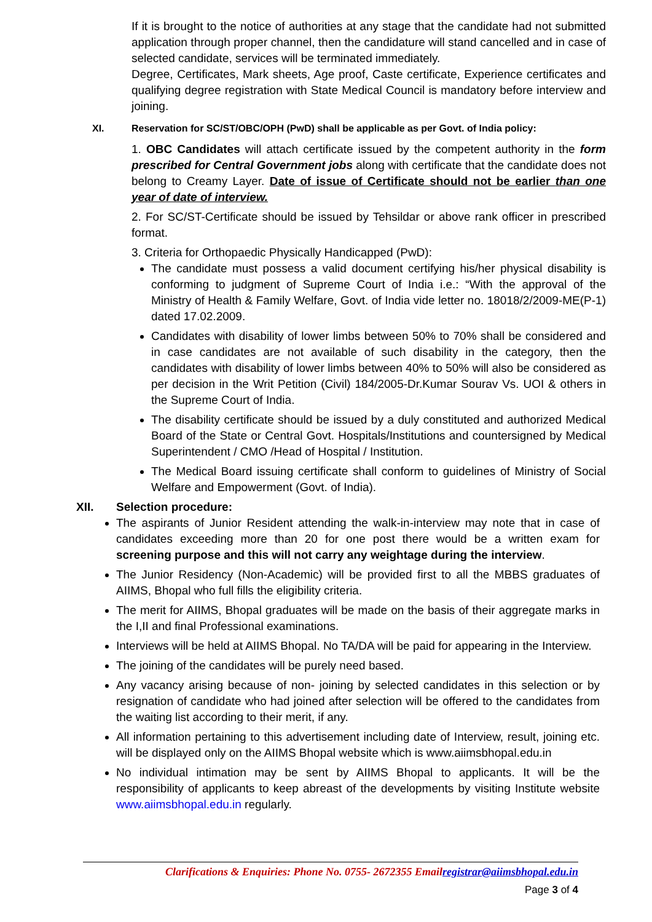If it is brought to the notice of authorities at any stage that the candidate had not submitted application through proper channel, then the candidature will stand cancelled and in case of selected candidate, services will be terminated immediately.
Degree, Certificates, Mark sheets, Age proof, Caste certificate, Experience certificates and qualifying degree registration with State Medical Council is mandatory before interview and joining.
XI. Reservation for SC/ST/OBC/OPH (PwD) shall be applicable as per Govt. of India policy:
1. OBC Candidates will attach certificate issued by the competent authority in the form prescribed for Central Government jobs along with certificate that the candidate does not belong to Creamy Layer. Date of issue of Certificate should not be earlier than one year of date of interview.
2. For SC/ST-Certificate should be issued by Tehsildar or above rank officer in prescribed format.
3. Criteria for Orthopaedic Physically Handicapped (PwD):
The candidate must possess a valid document certifying his/her physical disability is conforming to judgment of Supreme Court of India i.e.: “With the approval of the Ministry of Health & Family Welfare, Govt. of India vide letter no. 18018/2/2009-ME(P-1) dated 17.02.2009.
Candidates with disability of lower limbs between 50% to 70% shall be considered and in case candidates are not available of such disability in the category, then the candidates with disability of lower limbs between 40% to 50% will also be considered as per decision in the Writ Petition (Civil) 184/2005-Dr.Kumar Sourav Vs. UOI & others in the Supreme Court of India.
The disability certificate should be issued by a duly constituted and authorized Medical Board of the State or Central Govt. Hospitals/Institutions and countersigned by Medical Superintendent / CMO /Head of Hospital / Institution.
The Medical Board issuing certificate shall conform to guidelines of Ministry of Social Welfare and Empowerment (Govt. of India).
XII. Selection procedure:
The aspirants of Junior Resident attending the walk-in-interview may note that in case of candidates exceeding more than 20 for one post there would be a written exam for screening purpose and this will not carry any weightage during the interview.
The Junior Residency (Non-Academic) will be provided first to all the MBBS graduates of AIIMS, Bhopal who full fills the eligibility criteria.
The merit for AIIMS, Bhopal graduates will be made on the basis of their aggregate marks in the I,II and final Professional examinations.
Interviews will be held at AIIMS Bhopal. No TA/DA will be paid for appearing in the Interview.
The joining of the candidates will be purely need based.
Any vacancy arising because of non- joining by selected candidates in this selection or by resignation of candidate who had joined after selection will be offered to the candidates from the waiting list according to their merit, if any.
All information pertaining to this advertisement including date of Interview, result, joining etc. will be displayed only on the AIIMS Bhopal website which is www.aiimsbhopal.edu.in
No individual intimation may be sent by AIIMS Bhopal to applicants. It will be the responsibility of applicants to keep abreast of the developments by visiting Institute website www.aiimsbhopal.edu.in regularly.
Clarifications & Enquiries: Phone No. 0755- 2672355 Emailregistrar@aiimsbhopal.edu.in
Page 3 of 4